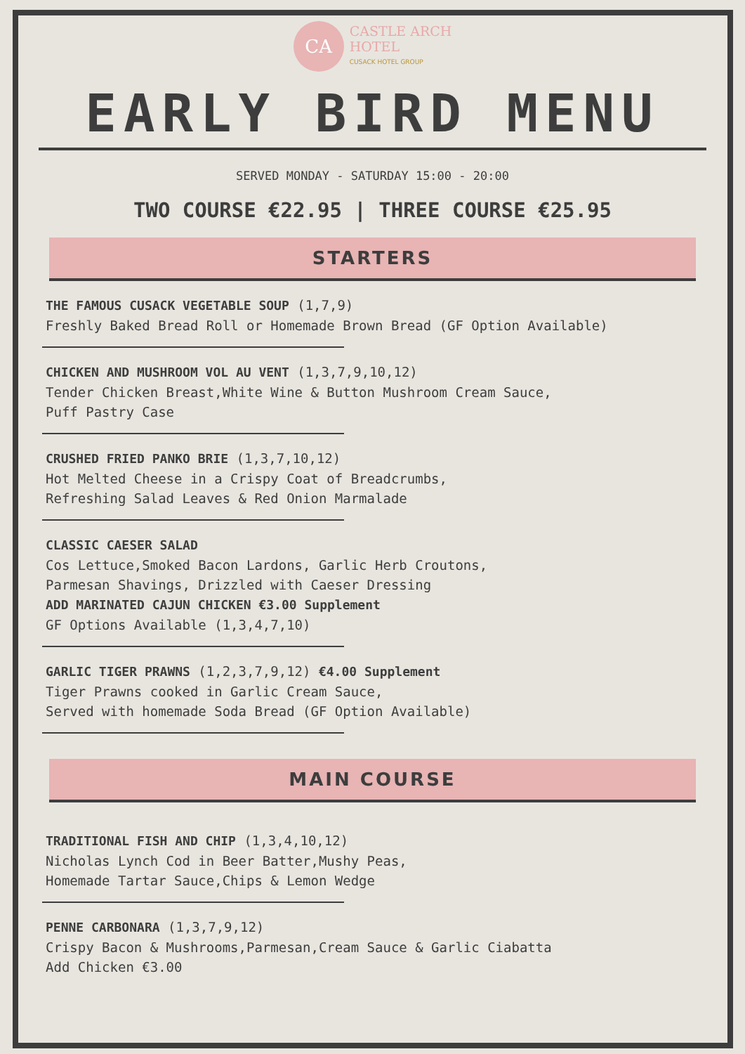CA CASTLE ARCH
HOTEL CUSACK HOTEL GROUP
EARLY BIRD MENU
SERVED MONDAY - SATURDAY 15:00 - 20:00
TWO COURSE €22.95 | THREE COURSE €25.95
STARTERS
THE FAMOUS CUSACK VEGETABLE SOUP (1,7,9)
Freshly Baked Bread Roll or Homemade Brown Bread (GF Option Available)
CHICKEN AND MUSHROOM VOL AU VENT (1,3,7,9,10,12)
Tender Chicken Breast,White Wine & Button Mushroom Cream Sauce,
Puff Pastry Case
CRUSHED FRIED PANKO BRIE (1,3,7,10,12)
Hot Melted Cheese in a Crispy Coat of Breadcrumbs,
Refreshing Salad Leaves & Red Onion Marmalade
CLASSIC CAESER SALAD
Cos Lettuce,Smoked Bacon Lardons, Garlic Herb Croutons,
Parmesan Shavings, Drizzled with Caeser Dressing
ADD MARINATED CAJUN CHICKEN €3.00 Supplement
GF Options Available (1,3,4,7,10)
GARLIC TIGER PRAWNS (1,2,3,7,9,12) €4.00 Supplement
Tiger Prawns cooked in Garlic Cream Sauce,
Served with homemade Soda Bread (GF Option Available)
MAIN COURSE
TRADITIONAL FISH AND CHIP (1,3,4,10,12)
Nicholas Lynch Cod in Beer Batter,Mushy Peas,
Homemade Tartar Sauce,Chips & Lemon Wedge
PENNE CARBONARA (1,3,7,9,12)
Crispy Bacon & Mushrooms,Parmesan,Cream Sauce & Garlic Ciabatta
Add Chicken €3.00